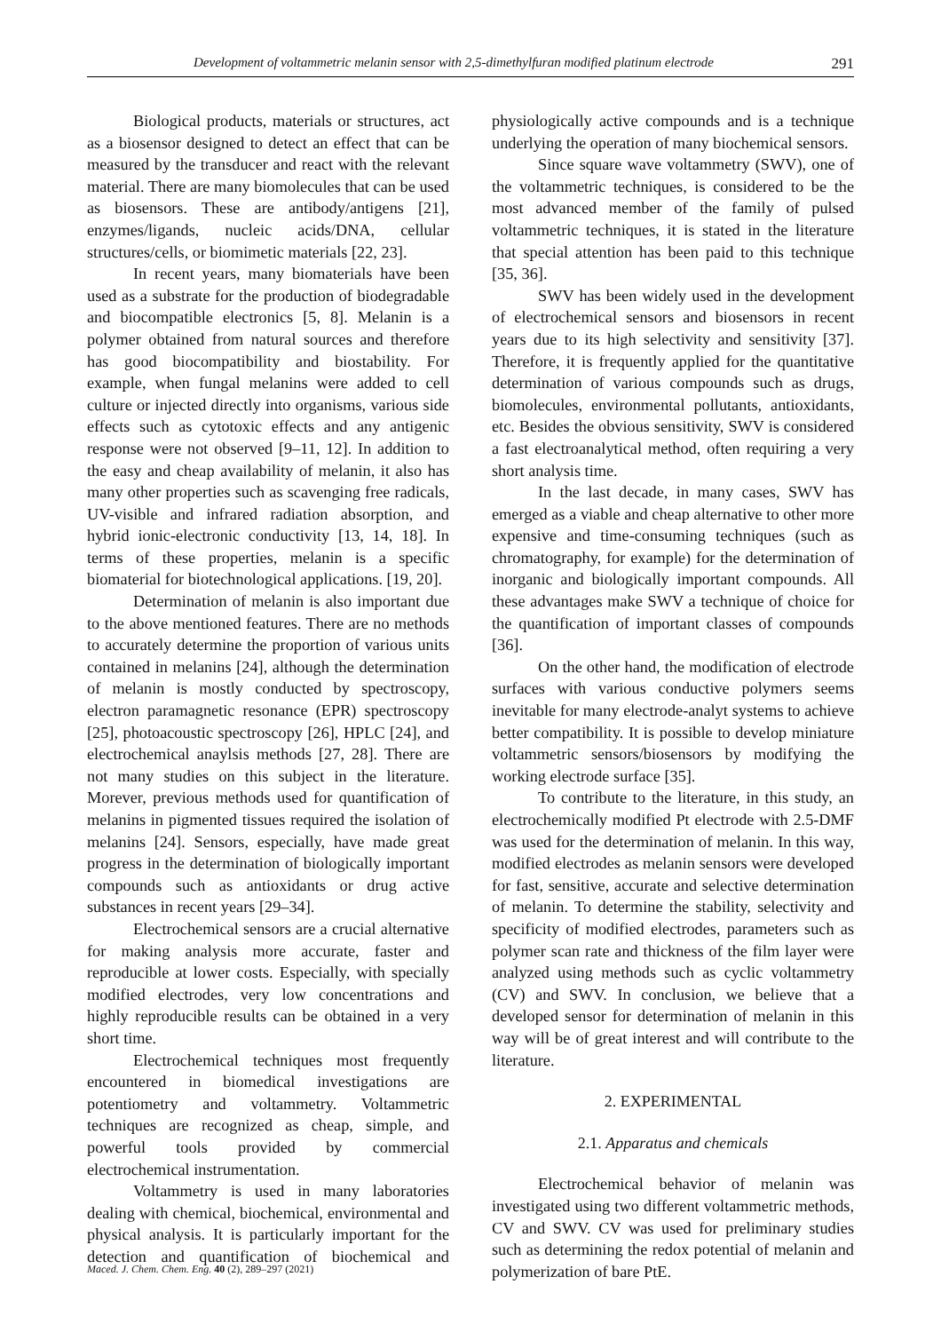Development of voltammetric melanin sensor with 2,5-dimethylfuran modified platinum electrode 291
Biological products, materials or structures, act as a biosensor designed to detect an effect that can be measured by the transducer and react with the relevant material. There are many biomolecules that can be used as biosensors. These are antibody/antigens [21], enzymes/ligands, nucleic acids/DNA, cellular structures/cells, or biomimetic materials [22, 23].
In recent years, many biomaterials have been used as a substrate for the production of biodegradable and biocompatible electronics [5, 8]. Melanin is a polymer obtained from natural sources and therefore has good biocompatibility and biostability. For example, when fungal melanins were added to cell culture or injected directly into organisms, various side effects such as cytotoxic effects and any antigenic response were not observed [9–11, 12]. In addition to the easy and cheap availability of melanin, it also has many other properties such as scavenging free radicals, UV-visible and infrared radiation absorption, and hybrid ionic-electronic conductivity [13, 14, 18]. In terms of these properties, melanin is a specific biomaterial for biotechnological applications. [19, 20].
Determination of melanin is also important due to the above mentioned features. There are no methods to accurately determine the proportion of various units contained in melanins [24], although the determination of melanin is mostly conducted by spectroscopy, electron paramagnetic resonance (EPR) spectroscopy [25], photoacoustic spectroscopy [26], HPLC [24], and electrochemical anaylsis methods [27, 28]. There are not many studies on this subject in the literature. Morever, previous methods used for quantification of melanins in pigmented tissues required the isolation of melanins [24]. Sensors, especially, have made great progress in the determination of biologically important compounds such as antioxidants or drug active substances in recent years [29–34].
Electrochemical sensors are a crucial alternative for making analysis more accurate, faster and reproducible at lower costs. Especially, with specially modified electrodes, very low concentrations and highly reproducible results can be obtained in a very short time.
Electrochemical techniques most frequently encountered in biomedical investigations are potentiometry and voltammetry. Voltammetric techniques are recognized as cheap, simple, and powerful tools provided by commercial electrochemical instrumentation.
Voltammetry is used in many laboratories dealing with chemical, biochemical, environmental and physical analysis. It is particularly important for the detection and quantification of biochemical and physiologically active compounds and is a technique underlying the operation of many biochemical sensors.
Since square wave voltammetry (SWV), one of the voltammetric techniques, is considered to be the most advanced member of the family of pulsed voltammetric techniques, it is stated in the literature that special attention has been paid to this technique [35, 36].
SWV has been widely used in the development of electrochemical sensors and biosensors in recent years due to its high selectivity and sensitivity [37]. Therefore, it is frequently applied for the quantitative determination of various compounds such as drugs, biomolecules, environmental pollutants, antioxidants, etc. Besides the obvious sensitivity, SWV is considered a fast electroanalytical method, often requiring a very short analysis time.
In the last decade, in many cases, SWV has emerged as a viable and cheap alternative to other more expensive and time-consuming techniques (such as chromatography, for example) for the determination of inorganic and biologically important compounds. All these advantages make SWV a technique of choice for the quantification of important classes of compounds [36].
On the other hand, the modification of electrode surfaces with various conductive polymers seems inevitable for many electrode-analyt systems to achieve better compatibility. It is possible to develop miniature voltammetric sensors/biosensors by modifying the working electrode surface [35].
To contribute to the literature, in this study, an electrochemically modified Pt electrode with 2.5-DMF was used for the determination of melanin. In this way, modified electrodes as melanin sensors were developed for fast, sensitive, accurate and selective determination of melanin. To determine the stability, selectivity and specificity of modified electrodes, parameters such as polymer scan rate and thickness of the film layer were analyzed using methods such as cyclic voltammetry (CV) and SWV. In conclusion, we believe that a developed sensor for determination of melanin in this way will be of great interest and will contribute to the literature.
2. EXPERIMENTAL
2.1. Apparatus and chemicals
Electrochemical behavior of melanin was investigated using two different voltammetric methods, CV and SWV. CV was used for preliminary studies such as determining the redox potential of melanin and polymerization of bare PtE.
Maced. J. Chem. Chem. Eng. 40 (2), 289–297 (2021)